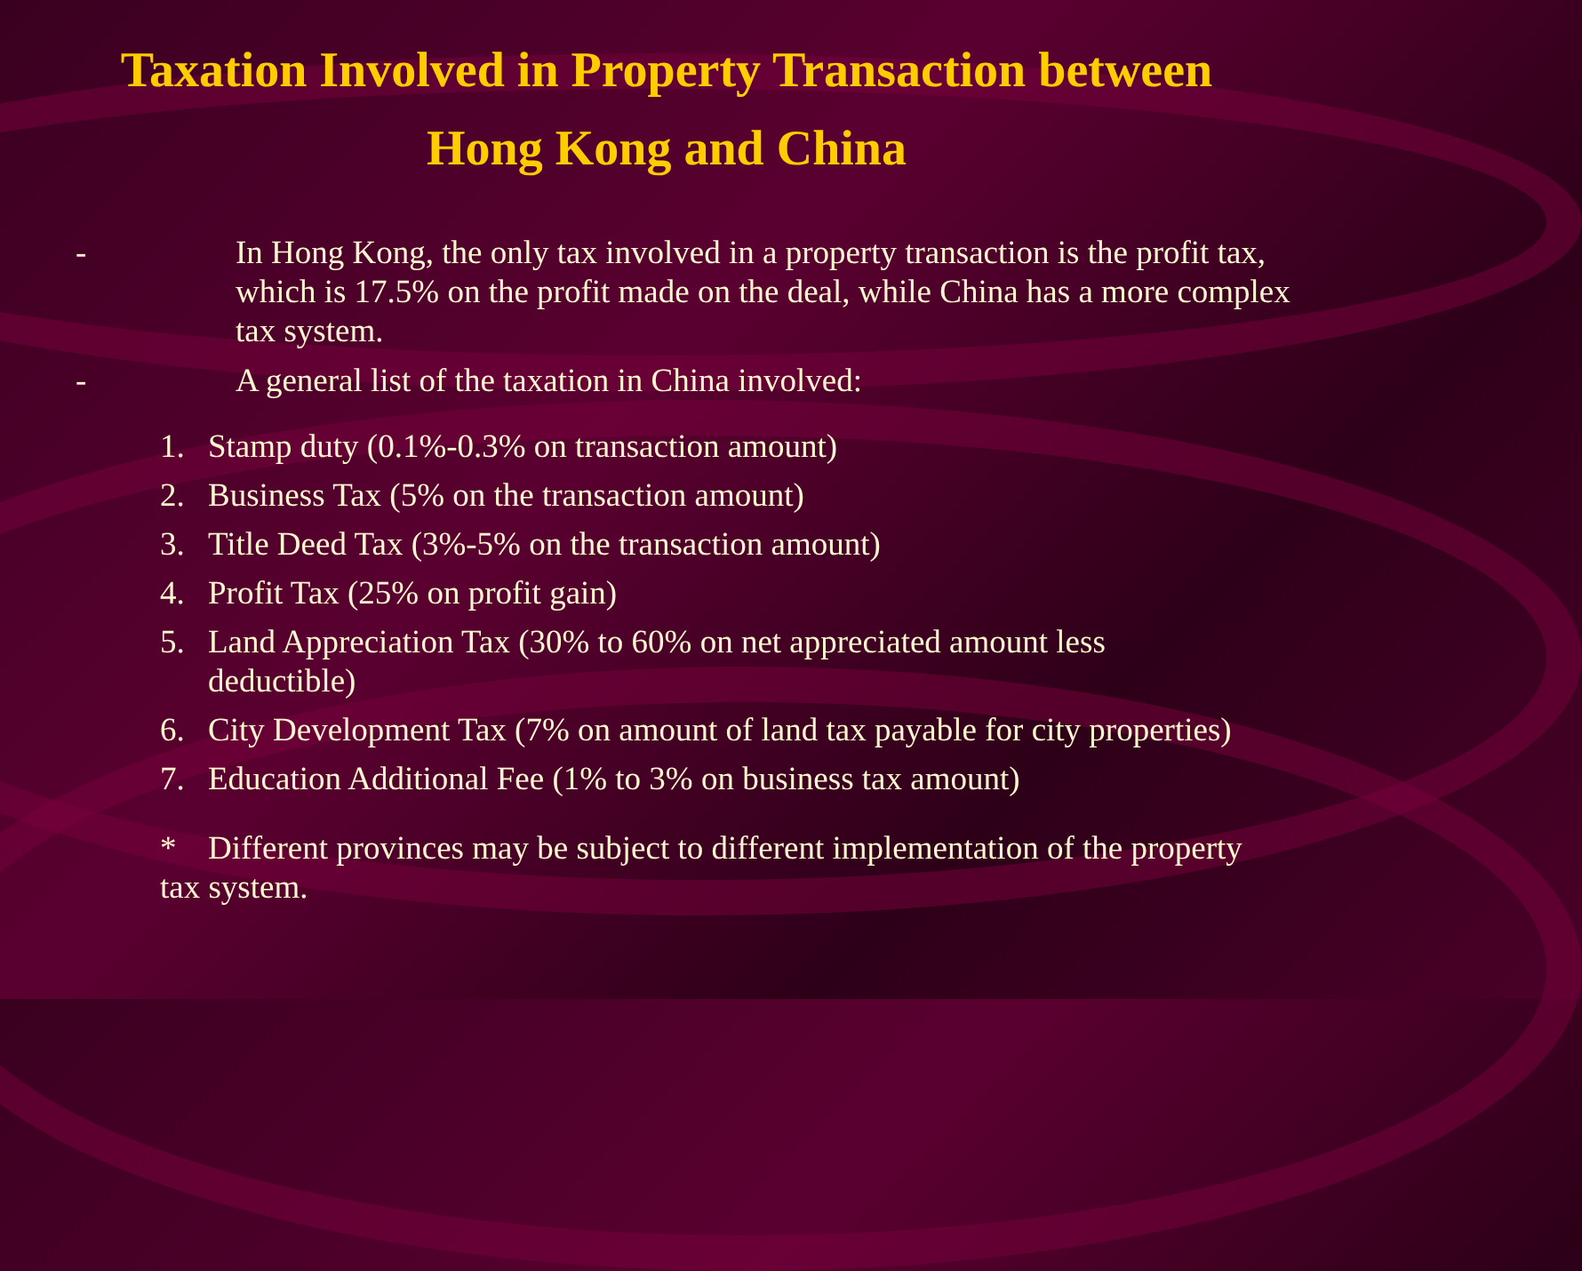Taxation Involved in Property Transaction between
Hong Kong and China
- In Hong Kong, the only tax involved in a property transaction is the profit tax, which is 17.5% on the profit made on the deal, while China has a more complex tax system.
- A general list of the taxation in China involved:
1. Stamp duty (0.1%-0.3% on transaction amount)
2. Business Tax (5% on the transaction amount)
3. Title Deed Tax (3%-5% on the transaction amount)
4. Profit Tax (25% on profit gain)
5. Land Appreciation Tax (30% to 60% on net appreciated amount less
deductible)
6. City Development Tax (7% on amount of land tax payable for city properties)
7. Education Additional Fee (1% to 3% on business tax amount)
* Different provinces may be subject to different implementation of the property tax system.